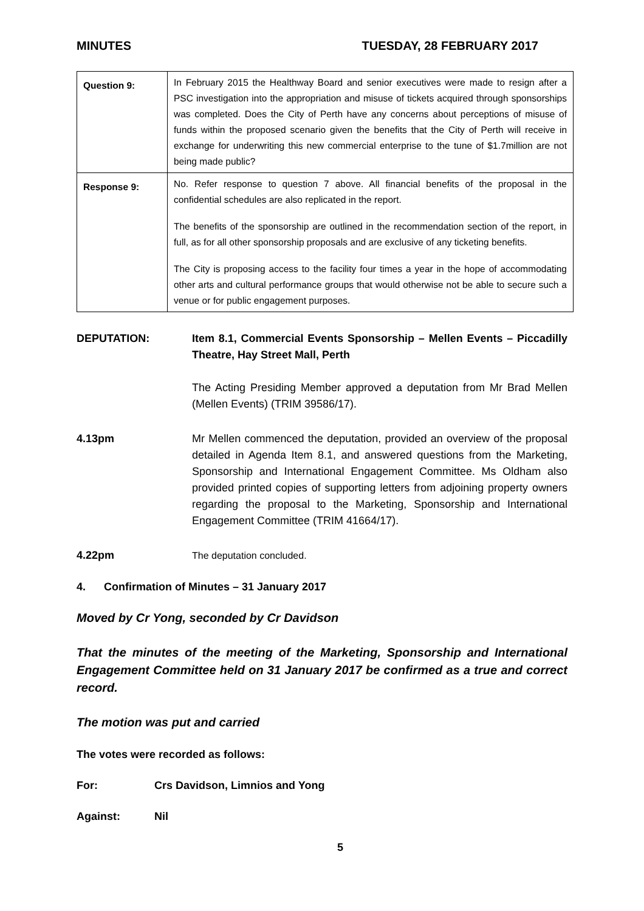MINUTES TUESDAY, 28 FEBRUARY 2017
| Question 9: | In February 2015 the Healthway Board and senior executives were made to resign after a PSC investigation into the appropriation and misuse of tickets acquired through sponsorships was completed. Does the City of Perth have any concerns about perceptions of misuse of funds within the proposed scenario given the benefits that the City of Perth will receive in exchange for underwriting this new commercial enterprise to the tune of $1.7million are not being made public? |
| Response 9: | No. Refer response to question 7 above. All financial benefits of the proposal in the confidential schedules are also replicated in the report. The benefits of the sponsorship are outlined in the recommendation section of the report, in full, as for all other sponsorship proposals and are exclusive of any ticketing benefits. The City is proposing access to the facility four times a year in the hope of accommodating other arts and cultural performance groups that would otherwise not be able to secure such a venue or for public engagement purposes. |
DEPUTATION: Item 8.1, Commercial Events Sponsorship – Mellen Events – Piccadilly Theatre, Hay Street Mall, Perth
The Acting Presiding Member approved a deputation from Mr Brad Mellen (Mellen Events) (TRIM 39586/17).
4.13pm Mr Mellen commenced the deputation, provided an overview of the proposal detailed in Agenda Item 8.1, and answered questions from the Marketing, Sponsorship and International Engagement Committee. Ms Oldham also provided printed copies of supporting letters from adjoining property owners regarding the proposal to the Marketing, Sponsorship and International Engagement Committee (TRIM 41664/17).
4.22pm The deputation concluded.
4. Confirmation of Minutes – 31 January 2017
Moved by Cr Yong, seconded by Cr Davidson
That the minutes of the meeting of the Marketing, Sponsorship and International Engagement Committee held on 31 January 2017 be confirmed as a true and correct record.
The motion was put and carried
The votes were recorded as follows:
For: Crs Davidson, Limnios and Yong
Against: Nil
5